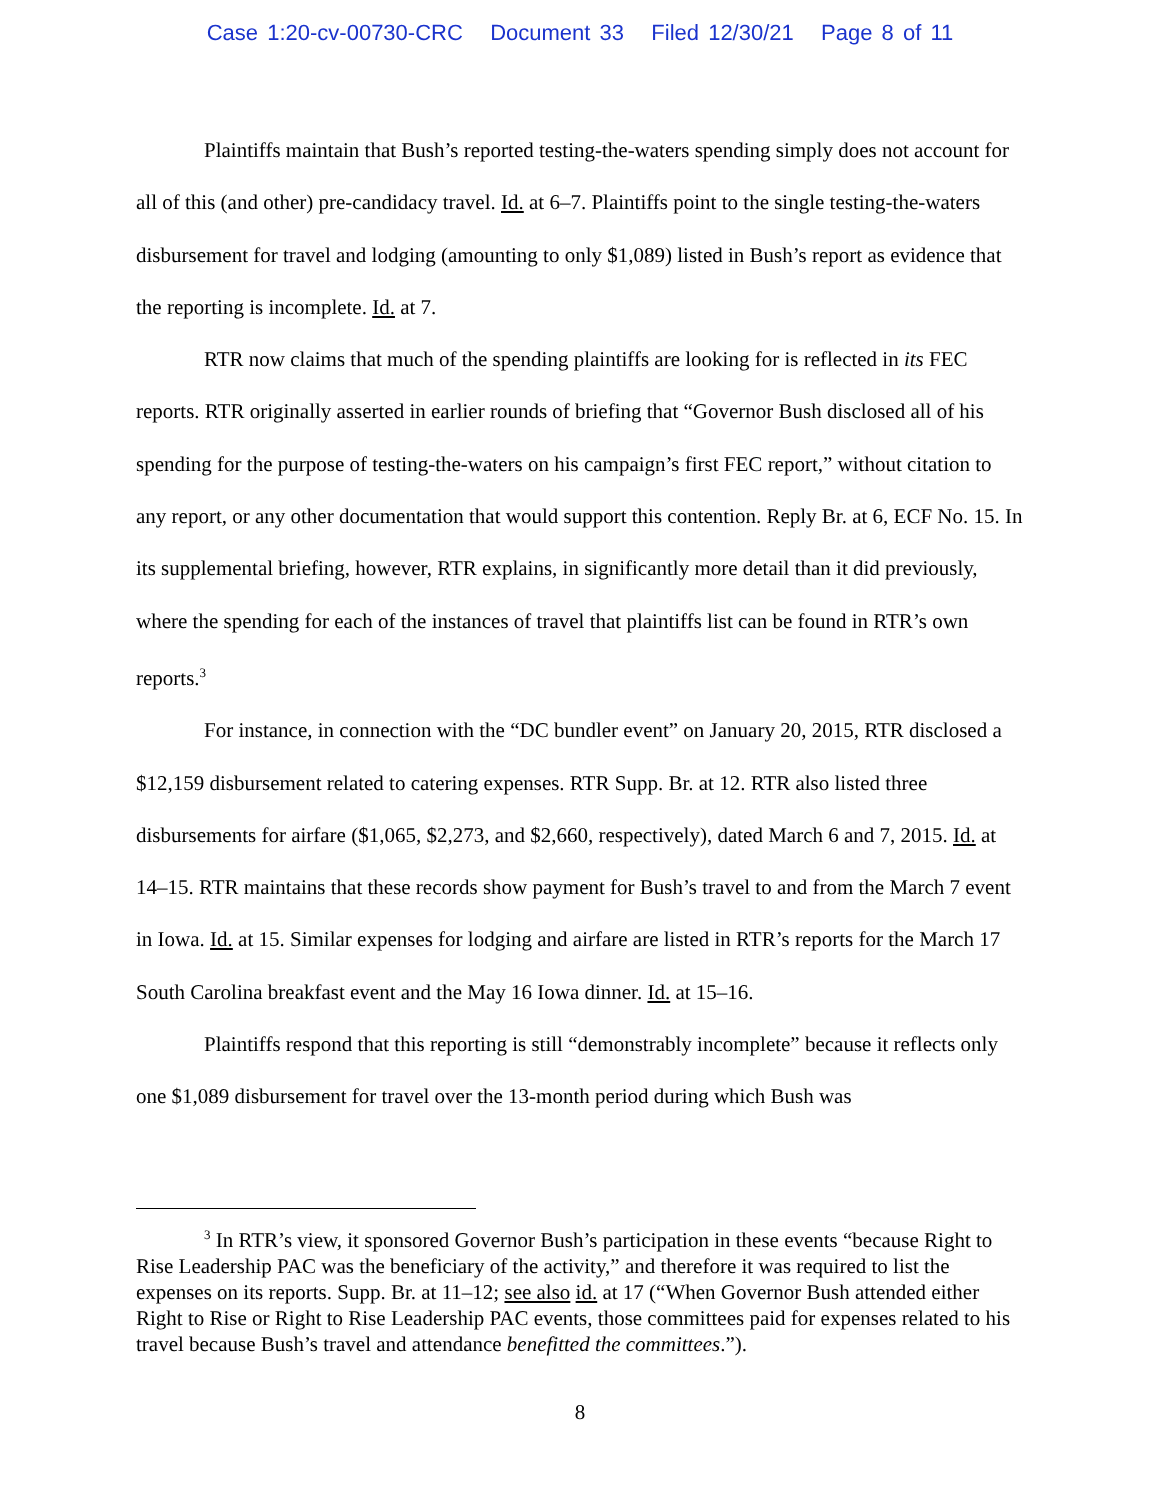Case 1:20-cv-00730-CRC Document 33 Filed 12/30/21 Page 8 of 11
Plaintiffs maintain that Bush’s reported testing-the-waters spending simply does not account for all of this (and other) pre-candidacy travel. Id. at 6–7. Plaintiffs point to the single testing-the-waters disbursement for travel and lodging (amounting to only $1,089) listed in Bush’s report as evidence that the reporting is incomplete. Id. at 7.
RTR now claims that much of the spending plaintiffs are looking for is reflected in its FEC reports. RTR originally asserted in earlier rounds of briefing that “Governor Bush disclosed all of his spending for the purpose of testing-the-waters on his campaign’s first FEC report,” without citation to any report, or any other documentation that would support this contention. Reply Br. at 6, ECF No. 15. In its supplemental briefing, however, RTR explains, in significantly more detail than it did previously, where the spending for each of the instances of travel that plaintiffs list can be found in RTR’s own reports.<sup>3</sup>
For instance, in connection with the “DC bundler event” on January 20, 2015, RTR disclosed a $12,159 disbursement related to catering expenses. RTR Supp. Br. at 12. RTR also listed three disbursements for airfare ($1,065, $2,273, and $2,660, respectively), dated March 6 and 7, 2015. Id. at 14–15. RTR maintains that these records show payment for Bush’s travel to and from the March 7 event in Iowa. Id. at 15. Similar expenses for lodging and airfare are listed in RTR’s reports for the March 17 South Carolina breakfast event and the May 16 Iowa dinner. Id. at 15–16.
Plaintiffs respond that this reporting is still “demonstrably incomplete” because it reflects only one $1,089 disbursement for travel over the 13-month period during which Bush was
<sup>3</sup> In RTR’s view, it sponsored Governor Bush’s participation in these events “because Right to Rise Leadership PAC was the beneficiary of the activity,” and therefore it was required to list the expenses on its reports. Supp. Br. at 11–12; see also id. at 17 (“When Governor Bush attended either Right to Rise or Right to Rise Leadership PAC events, those committees paid for expenses related to his travel because Bush’s travel and attendance benefitted the committees.”).
8